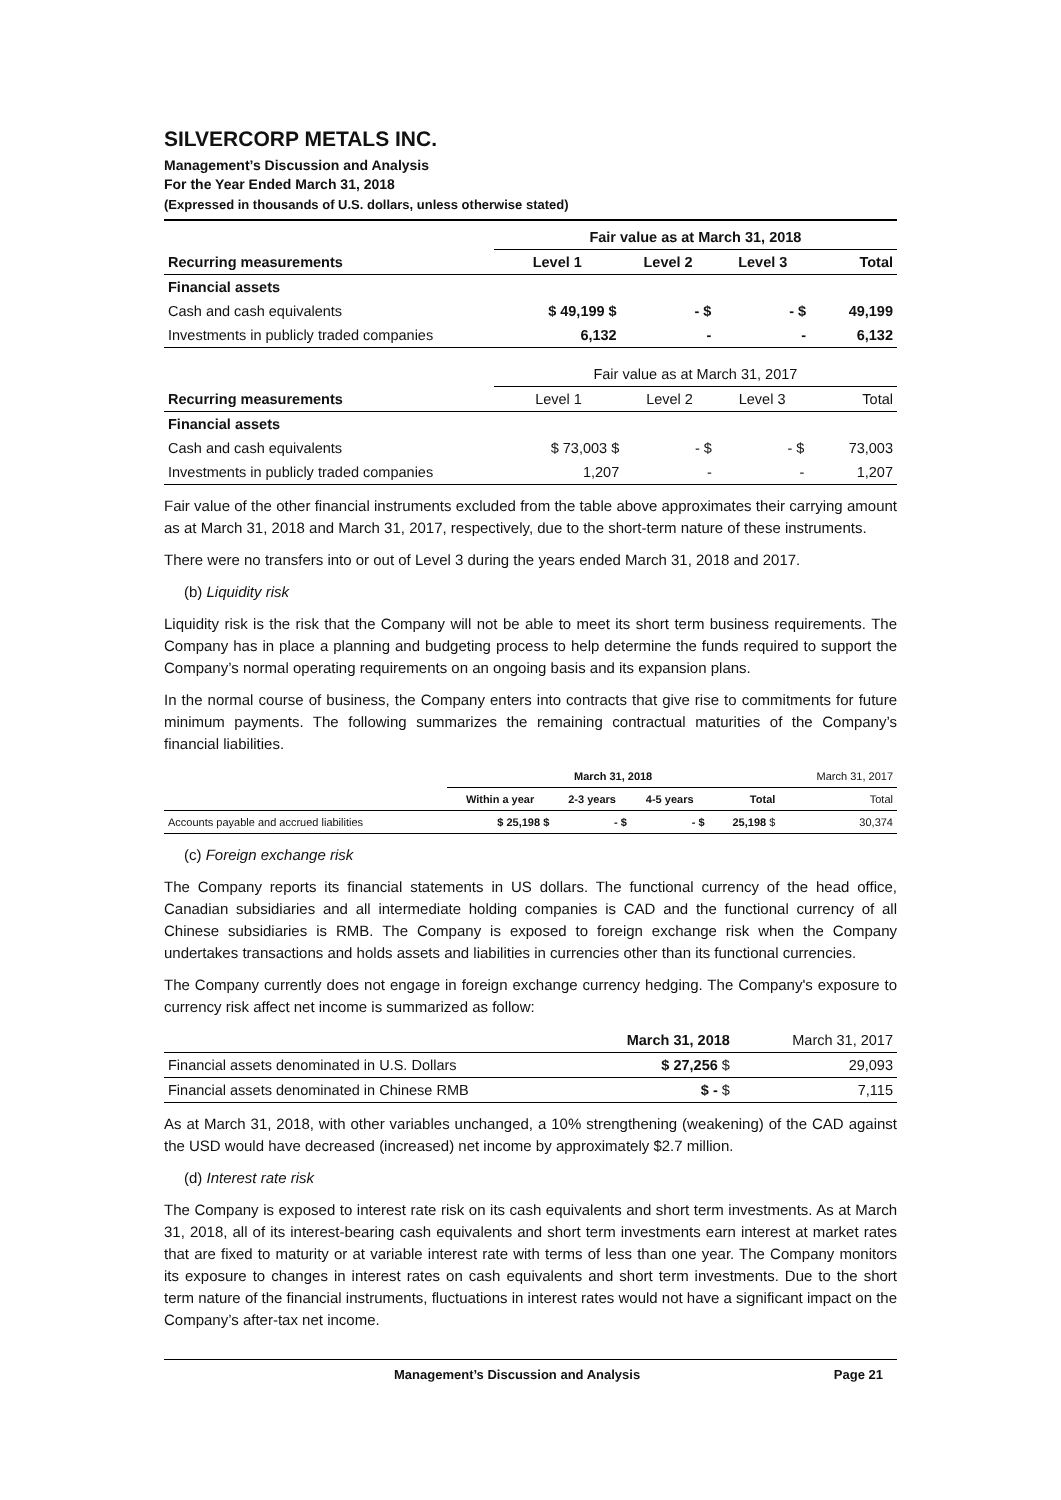SILVERCORP METALS INC.
Management’s Discussion and Analysis
For the Year Ended March 31, 2018
(Expressed in thousands of U.S. dollars, unless otherwise stated)
| | Fair value as at March 31, 2018 | | | |
| Recurring measurements | Level 1 | Level 2 | Level 3 | Total |
| Financial assets | | | | |
| Cash and cash equivalents | $ 49,199 $ | - $ | - $ | 49,199 |
| Investments in publicly traded companies | 6,132 | - | - | 6,132 |
| | Fair value as at March 31, 2017 | | | |
| Recurring measurements | Level 1 | Level 2 | Level 3 | Total |
| Financial assets | | | | |
| Cash and cash equivalents | $ 73,003 $ | - $ | - $ | 73,003 |
| Investments in publicly traded companies | 1,207 | - | - | 1,207 |
Fair value of the other financial instruments excluded from the table above approximates their carrying amount as at March 31, 2018 and March 31, 2017, respectively, due to the short-term nature of these instruments.
There were no transfers into or out of Level 3 during the years ended March 31, 2018 and 2017.
(b) Liquidity risk
Liquidity risk is the risk that the Company will not be able to meet its short term business requirements. The Company has in place a planning and budgeting process to help determine the funds required to support the Company’s normal operating requirements on an ongoing basis and its expansion plans.
In the normal course of business, the Company enters into contracts that give rise to commitments for future minimum payments. The following summarizes the remaining contractual maturities of the Company’s financial liabilities.
| | March 31, 2018 | | | | March 31, 2017 |
| | Within a year | 2-3 years | 4-5 years | Total | Total |
| Accounts payable and accrued liabilities | $ 25,198 $ | - $ | - $ | 25,198 $ | 30,374 |
(c) Foreign exchange risk
The Company reports its financial statements in US dollars. The functional currency of the head office, Canadian subsidiaries and all intermediate holding companies is CAD and the functional currency of all Chinese subsidiaries is RMB. The Company is exposed to foreign exchange risk when the Company undertakes transactions and holds assets and liabilities in currencies other than its functional currencies.
The Company currently does not engage in foreign exchange currency hedging. The Company's exposure to currency risk affect net income is summarized as follow:
| | March 31, 2018 | March 31, 2017 |
| Financial assets denominated in U.S. Dollars | $ 27,256 $ | 29,093 |
| Financial assets denominated in Chinese RMB | $ - $ | 7,115 |
As at March 31, 2018, with other variables unchanged, a 10% strengthening (weakening) of the CAD against the USD would have decreased (increased) net income by approximately $2.7 million.
(d) Interest rate risk
The Company is exposed to interest rate risk on its cash equivalents and short term investments. As at March 31, 2018, all of its interest-bearing cash equivalents and short term investments earn interest at market rates that are fixed to maturity or at variable interest rate with terms of less than one year. The Company monitors its exposure to changes in interest rates on cash equivalents and short term investments. Due to the short term nature of the financial instruments, fluctuations in interest rates would not have a significant impact on the Company’s after-tax net income.
Management’s Discussion and Analysis Page 21